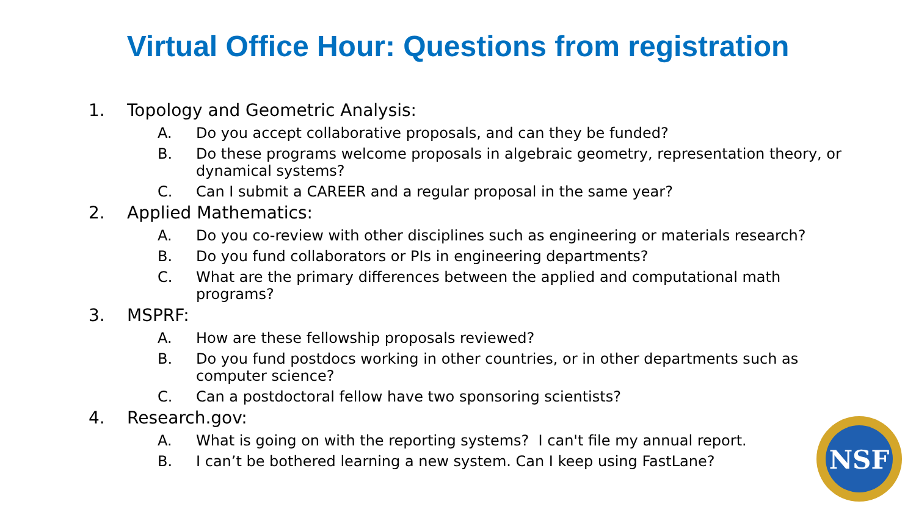Virtual Office Hour: Questions from registration
1. Topology and Geometric Analysis:
A. Do you accept collaborative proposals, and can they be funded?
B. Do these programs welcome proposals in algebraic geometry, representation theory, or dynamical systems?
C. Can I submit a CAREER and a regular proposal in the same year?
2. Applied Mathematics:
A. Do you co-review with other disciplines such as engineering or materials research?
B. Do you fund collaborators or PIs in engineering departments?
C. What are the primary differences between the applied and computational math programs?
3. MSPRF:
A. How are these fellowship proposals reviewed?
B. Do you fund postdocs working in other countries, or in other departments such as computer science?
C. Can a postdoctoral fellow have two sponsoring scientists?
4. Research.gov:
A. What is going on with the reporting systems? I can't file my annual report.
B. I can’t be bothered learning a new system. Can I keep using FastLane?
NSF